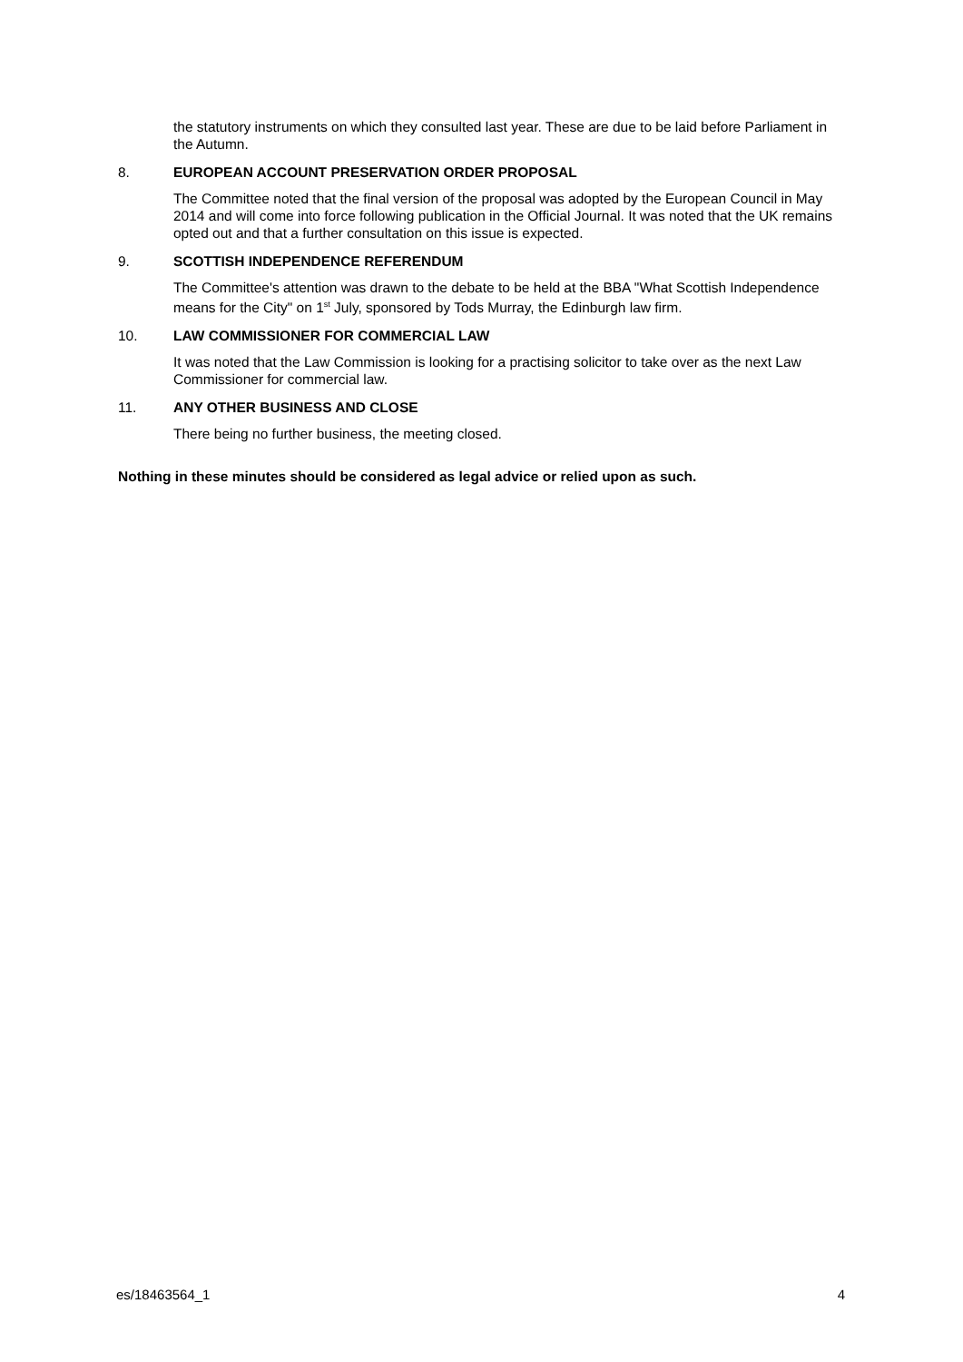the statutory instruments on which they consulted last year. These are due to be laid before Parliament in the Autumn.
8. EUROPEAN ACCOUNT PRESERVATION ORDER PROPOSAL
The Committee noted that the final version of the proposal was adopted by the European Council in May 2014 and will come into force following publication in the Official Journal. It was noted that the UK remains opted out and that a further consultation on this issue is expected.
9. SCOTTISH INDEPENDENCE REFERENDUM
The Committee's attention was drawn to the debate to be held at the BBA "What Scottish Independence means for the City" on 1<sup>st</sup> July, sponsored by Tods Murray, the Edinburgh law firm.
10. LAW COMMISSIONER FOR COMMERCIAL LAW
It was noted that the Law Commission is looking for a practising solicitor to take over as the next Law Commissioner for commercial law.
11. ANY OTHER BUSINESS AND CLOSE
There being no further business, the meeting closed.
Nothing in these minutes should be considered as legal advice or relied upon as such.
es/18463564_1 4